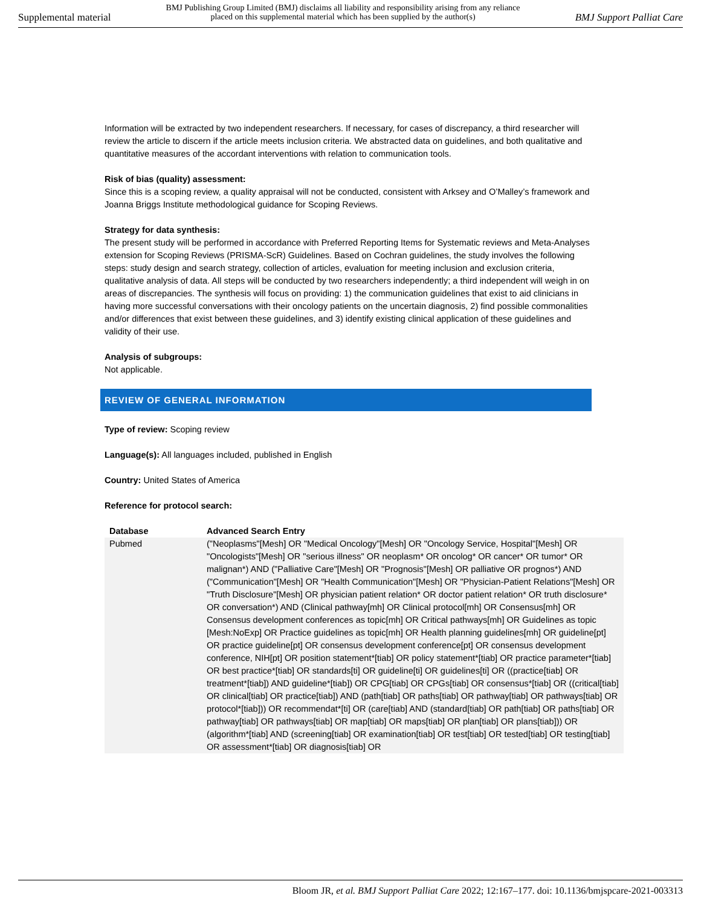Supplemental material
BMJ Publishing Group Limited (BMJ) disclaims all liability and responsibility arising from any reliance
placed on this supplemental material which has been supplied by the author(s)
BMJ Support Palliat Care
Information will be extracted by two independent researchers. If necessary, for cases of discrepancy, a third researcher will review the article to discern if the article meets inclusion criteria. We abstracted data on guidelines, and both qualitative and quantitative measures of the accordant interventions with relation to communication tools.
Risk of bias (quality) assessment:
Since this is a scoping review, a quality appraisal will not be conducted, consistent with Arksey and O’Malley’s framework and Joanna Briggs Institute methodological guidance for Scoping Reviews.
Strategy for data synthesis:
The present study will be performed in accordance with Preferred Reporting Items for Systematic reviews and Meta-Analyses extension for Scoping Reviews (PRISMA-ScR) Guidelines. Based on Cochran guidelines, the study involves the following steps: study design and search strategy, collection of articles, evaluation for meeting inclusion and exclusion criteria, qualitative analysis of data. All steps will be conducted by two researchers independently; a third independent will weigh in on areas of discrepancies. The synthesis will focus on providing: 1) the communication guidelines that exist to aid clinicians in having more successful conversations with their oncology patients on the uncertain diagnosis, 2) find possible commonalities and/or differences that exist between these guidelines, and 3) identify existing clinical application of these guidelines and validity of their use.
Analysis of subgroups:
Not applicable.
REVIEW OF GENERAL INFORMATION
Type of review: Scoping review
Language(s): All languages included, published in English
Country: United States of America
Reference for protocol search:
| Database | Advanced Search Entry |
| --- | --- |
| Pubmed | ("Neoplasms"[Mesh] OR "Medical Oncology"[Mesh] OR "Oncology Service, Hospital"[Mesh] OR "Oncologists"[Mesh] OR "serious illness" OR neoplasm* OR oncolog* OR cancer* OR tumor* OR malignan*) AND ("Palliative Care"[Mesh] OR "Prognosis"[Mesh] OR palliative OR prognos*) AND ("Communication"[Mesh] OR "Health Communication"[Mesh] OR "Physician-Patient Relations"[Mesh] OR "Truth Disclosure"[Mesh] OR physician patient relation* OR doctor patient relation* OR truth disclosure* OR conversation*) AND (Clinical pathway[mh] OR Clinical protocol[mh] OR Consensus[mh] OR Consensus development conferences as topic[mh] OR Critical pathways[mh] OR Guidelines as topic [Mesh:NoExp] OR Practice guidelines as topic[mh] OR Health planning guidelines[mh] OR guideline[pt] OR practice guideline[pt] OR consensus development conference[pt] OR consensus development conference, NIH[pt] OR position statement*[tiab] OR policy statement*[tiab] OR practice parameter*[tiab] OR best practice*[tiab] OR standards[ti] OR guideline[ti] OR guidelines[ti] OR ((practice[tiab] OR treatment*[tiab]) AND guideline*[tiab]) OR CPG[tiab] OR CPGs[tiab] OR consensus*[tiab] OR ((critical[tiab] OR clinical[tiab] OR practice[tiab]) AND (path[tiab] OR paths[tiab] OR pathway[tiab] OR pathways[tiab] OR protocol*[tiab])) OR recommendat*[ti] OR (care[tiab] AND (standard[tiab] OR path[tiab] OR paths[tiab] OR pathway[tiab] OR pathways[tiab] OR map[tiab] OR maps[tiab] OR plan[tiab] OR plans[tiab])) OR (algorithm*[tiab] AND (screening[tiab] OR examination[tiab] OR test[tiab] OR tested[tiab] OR testing[tiab] OR assessment*[tiab] OR diagnosis[tiab] OR |
Bloom JR, et al. BMJ Support Palliat Care 2022; 12:167–177. doi: 10.1136/bmjspcare-2021-003313